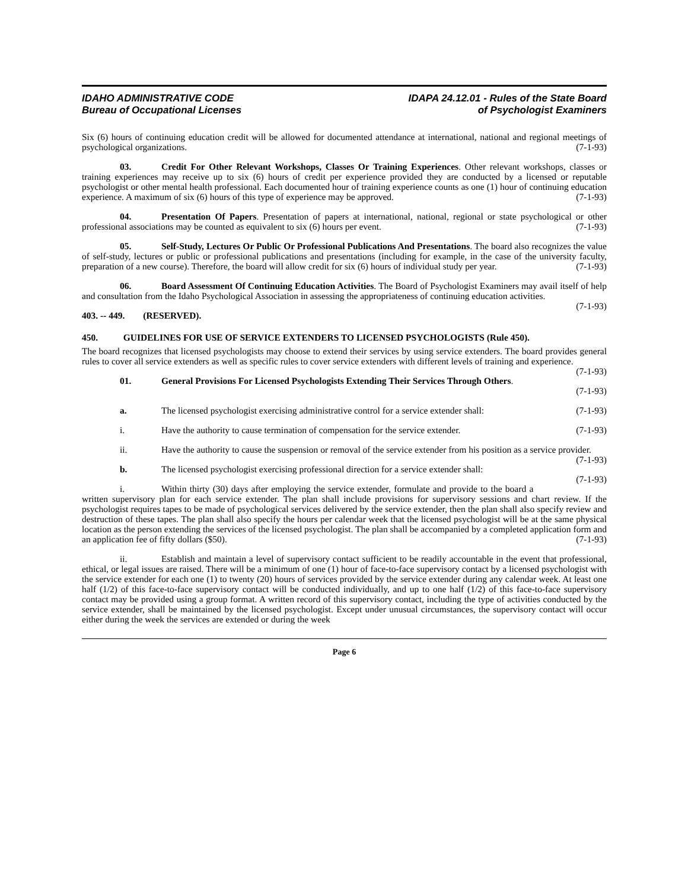IDAHO ADMINISTRATIVE CODE
Bureau of Occupational Licenses
IDAPA 24.12.01 - Rules of the State Board
of Psychologist Examiners
Six (6) hours of continuing education credit will be allowed for documented attendance at international, national and regional meetings of psychological organizations. (7-1-93)
03. Credit For Other Relevant Workshops, Classes Or Training Experiences. Other relevant workshops, classes or training experiences may receive up to six (6) hours of credit per experience provided they are conducted by a licensed or reputable psychologist or other mental health professional. Each documented hour of training experience counts as one (1) hour of continuing education experience. A maximum of six (6) hours of this type of experience may be approved. (7-1-93)
04. Presentation Of Papers. Presentation of papers at international, national, regional or state psychological or other professional associations may be counted as equivalent to six (6) hours per event. (7-1-93)
05. Self-Study, Lectures Or Public Or Professional Publications And Presentations. The board also recognizes the value of self-study, lectures or public or professional publications and presentations (including for example, in the case of the university faculty, preparation of a new course). Therefore, the board will allow credit for six (6) hours of individual study per year. (7-1-93)
06. Board Assessment Of Continuing Education Activities. The Board of Psychologist Examiners may avail itself of help and consultation from the Idaho Psychological Association in assessing the appropriateness of continuing education activities. (7-1-93)
403. -- 449. (RESERVED).
450. GUIDELINES FOR USE OF SERVICE EXTENDERS TO LICENSED PSYCHOLOGISTS (Rule 450).
The board recognizes that licensed psychologists may choose to extend their services by using service extenders. The board provides general rules to cover all service extenders as well as specific rules to cover service extenders with different levels of training and experience. (7-1-93)
01. General Provisions For Licensed Psychologists Extending Their Services Through Others.
(7-1-93)
a. The licensed psychologist exercising administrative control for a service extender shall: (7-1-93)
i. Have the authority to cause termination of compensation for the service extender. (7-1-93)
ii. Have the authority to cause the suspension or removal of the service extender from his position as a service provider. (7-1-93)
b. The licensed psychologist exercising professional direction for a service extender shall: (7-1-93)
i. Within thirty (30) days after employing the service extender, formulate and provide to the board a written supervisory plan for each service extender. The plan shall include provisions for supervisory sessions and chart review. If the psychologist requires tapes to be made of psychological services delivered by the service extender, then the plan shall also specify review and destruction of these tapes. The plan shall also specify the hours per calendar week that the licensed psychologist will be at the same physical location as the person extending the services of the licensed psychologist. The plan shall be accompanied by a completed application form and an application fee of fifty dollars ($50). (7-1-93)
ii. Establish and maintain a level of supervisory contact sufficient to be readily accountable in the event that professional, ethical, or legal issues are raised. There will be a minimum of one (1) hour of face-to-face supervisory contact by a licensed psychologist with the service extender for each one (1) to twenty (20) hours of services provided by the service extender during any calendar week. At least one half (1/2) of this face-to-face supervisory contact will be conducted individually, and up to one half (1/2) of this face-to-face supervisory contact may be provided using a group format. A written record of this supervisory contact, including the type of activities conducted by the service extender, shall be maintained by the licensed psychologist. Except under unusual circumstances, the supervisory contact will occur either during the week the services are extended or during the week
Page 6